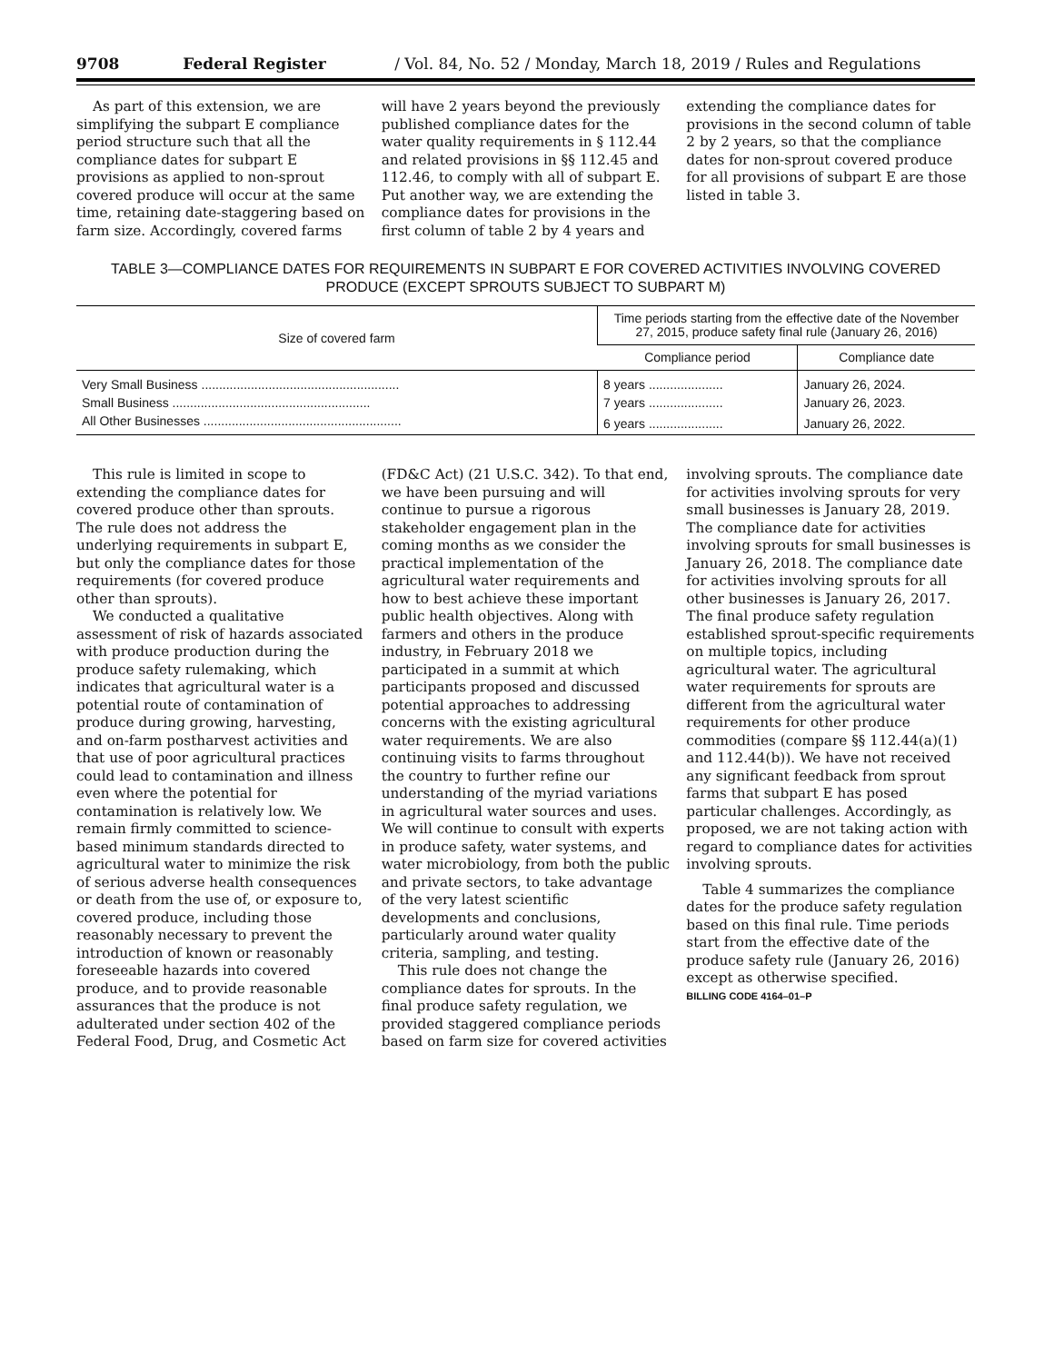9708 Federal Register / Vol. 84, No. 52 / Monday, March 18, 2019 / Rules and Regulations
As part of this extension, we are simplifying the subpart E compliance period structure such that all the compliance dates for subpart E provisions as applied to non-sprout covered produce will occur at the same time, retaining date-staggering based on farm size. Accordingly, covered farms
will have 2 years beyond the previously published compliance dates for the water quality requirements in § 112.44 and related provisions in §§ 112.45 and 112.46, to comply with all of subpart E. Put another way, we are extending the compliance dates for provisions in the first column of table 2 by 4 years and
extending the compliance dates for provisions in the second column of table 2 by 2 years, so that the compliance dates for non-sprout covered produce for all provisions of subpart E are those listed in table 3.
TABLE 3—COMPLIANCE DATES FOR REQUIREMENTS IN SUBPART E FOR COVERED ACTIVITIES INVOLVING COVERED PRODUCE (EXCEPT SPROUTS SUBJECT TO SUBPART M)
| Size of covered farm | Time periods starting from the effective date of the November 27, 2015, produce safety final rule (January 26, 2016) | |
| --- | --- | --- |
| | Compliance period | Compliance date |
| Very Small Business ........................................................ | 8 years ..................... | January 26, 2024. |
| Small Business ........................................................ | 7 years ..................... | January 26, 2023. |
| All Other Businesses ........................................................ | 6 years ..................... | January 26, 2022. |
This rule is limited in scope to extending the compliance dates for covered produce other than sprouts. The rule does not address the underlying requirements in subpart E, but only the compliance dates for those requirements (for covered produce other than sprouts).
We conducted a qualitative assessment of risk of hazards associated with produce production during the produce safety rulemaking, which indicates that agricultural water is a potential route of contamination of produce during growing, harvesting, and on-farm postharvest activities and that use of poor agricultural practices could lead to contamination and illness even where the potential for contamination is relatively low. We remain firmly committed to science-based minimum standards directed to agricultural water to minimize the risk of serious adverse health consequences or death from the use of, or exposure to, covered produce, including those reasonably necessary to prevent the introduction of known or reasonably foreseeable hazards into covered produce, and to provide reasonable assurances that the produce is not adulterated under section 402 of the Federal Food, Drug, and Cosmetic Act
(FD&C Act) (21 U.S.C. 342). To that end, we have been pursuing and will continue to pursue a rigorous stakeholder engagement plan in the coming months as we consider the practical implementation of the agricultural water requirements and how to best achieve these important public health objectives. Along with farmers and others in the produce industry, in February 2018 we participated in a summit at which participants proposed and discussed potential approaches to addressing concerns with the existing agricultural water requirements. We are also continuing visits to farms throughout the country to further refine our understanding of the myriad variations in agricultural water sources and uses. We will continue to consult with experts in produce safety, water systems, and water microbiology, from both the public and private sectors, to take advantage of the very latest scientific developments and conclusions, particularly around water quality criteria, sampling, and testing.
This rule does not change the compliance dates for sprouts. In the final produce safety regulation, we provided staggered compliance periods based on farm size for covered activities
involving sprouts. The compliance date for activities involving sprouts for very small businesses is January 28, 2019. The compliance date for activities involving sprouts for small businesses is January 26, 2018. The compliance date for activities involving sprouts for all other businesses is January 26, 2017. The final produce safety regulation established sprout-specific requirements on multiple topics, including agricultural water. The agricultural water requirements for sprouts are different from the agricultural water requirements for other produce commodities (compare §§ 112.44(a)(1) and 112.44(b)). We have not received any significant feedback from sprout farms that subpart E has posed particular challenges. Accordingly, as proposed, we are not taking action with regard to compliance dates for activities involving sprouts.
Table 4 summarizes the compliance dates for the produce safety regulation based on this final rule. Time periods start from the effective date of the produce safety rule (January 26, 2016) except as otherwise specified.
BILLING CODE 4164–01–P